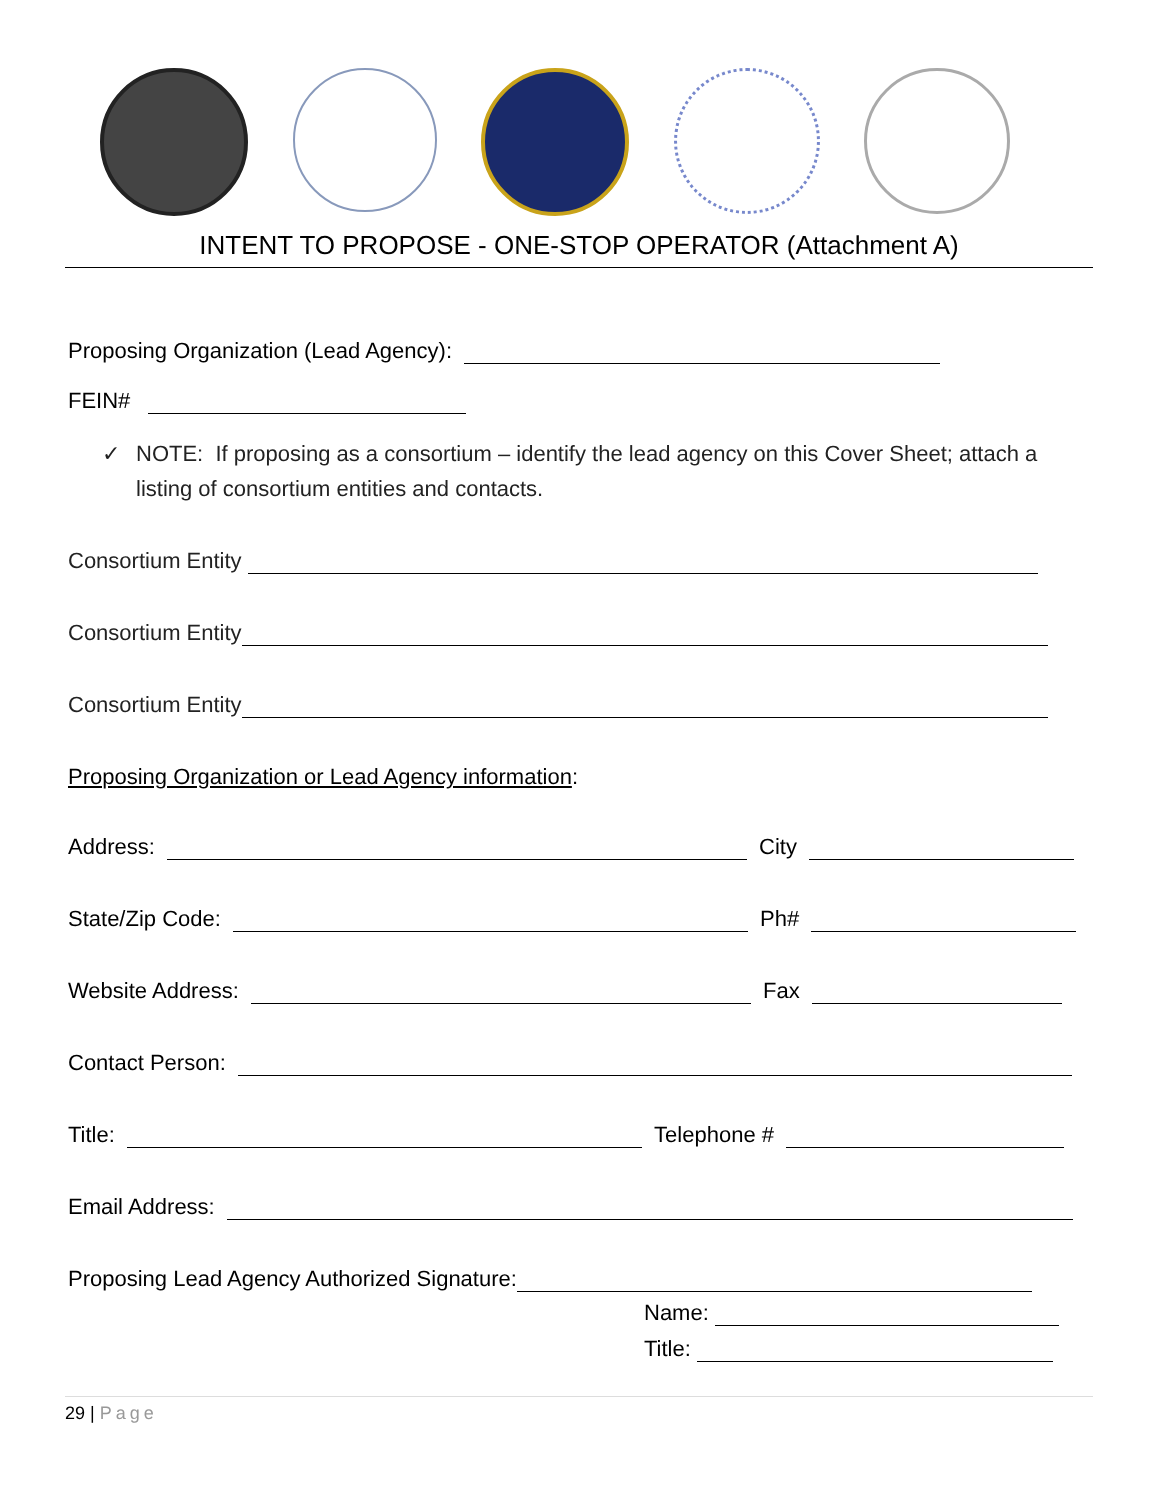INTENT TO PROPOSE - ONE-STOP OPERATOR (Attachment A)
Proposing Organization (Lead Agency):
FEIN#
✓ NOTE: If proposing as a consortium – identify the lead agency on this Cover Sheet; attach a listing of consortium entities and contacts.
Consortium Entity
Consortium Entity
Consortium Entity
Proposing Organization or Lead Agency information:
Address: City
State/Zip Code: Ph#
Website Address: Fax
Contact Person:
Title: Telephone #
Email Address:
Proposing Lead Agency Authorized Signature:
Name:
Title:
29 | Page